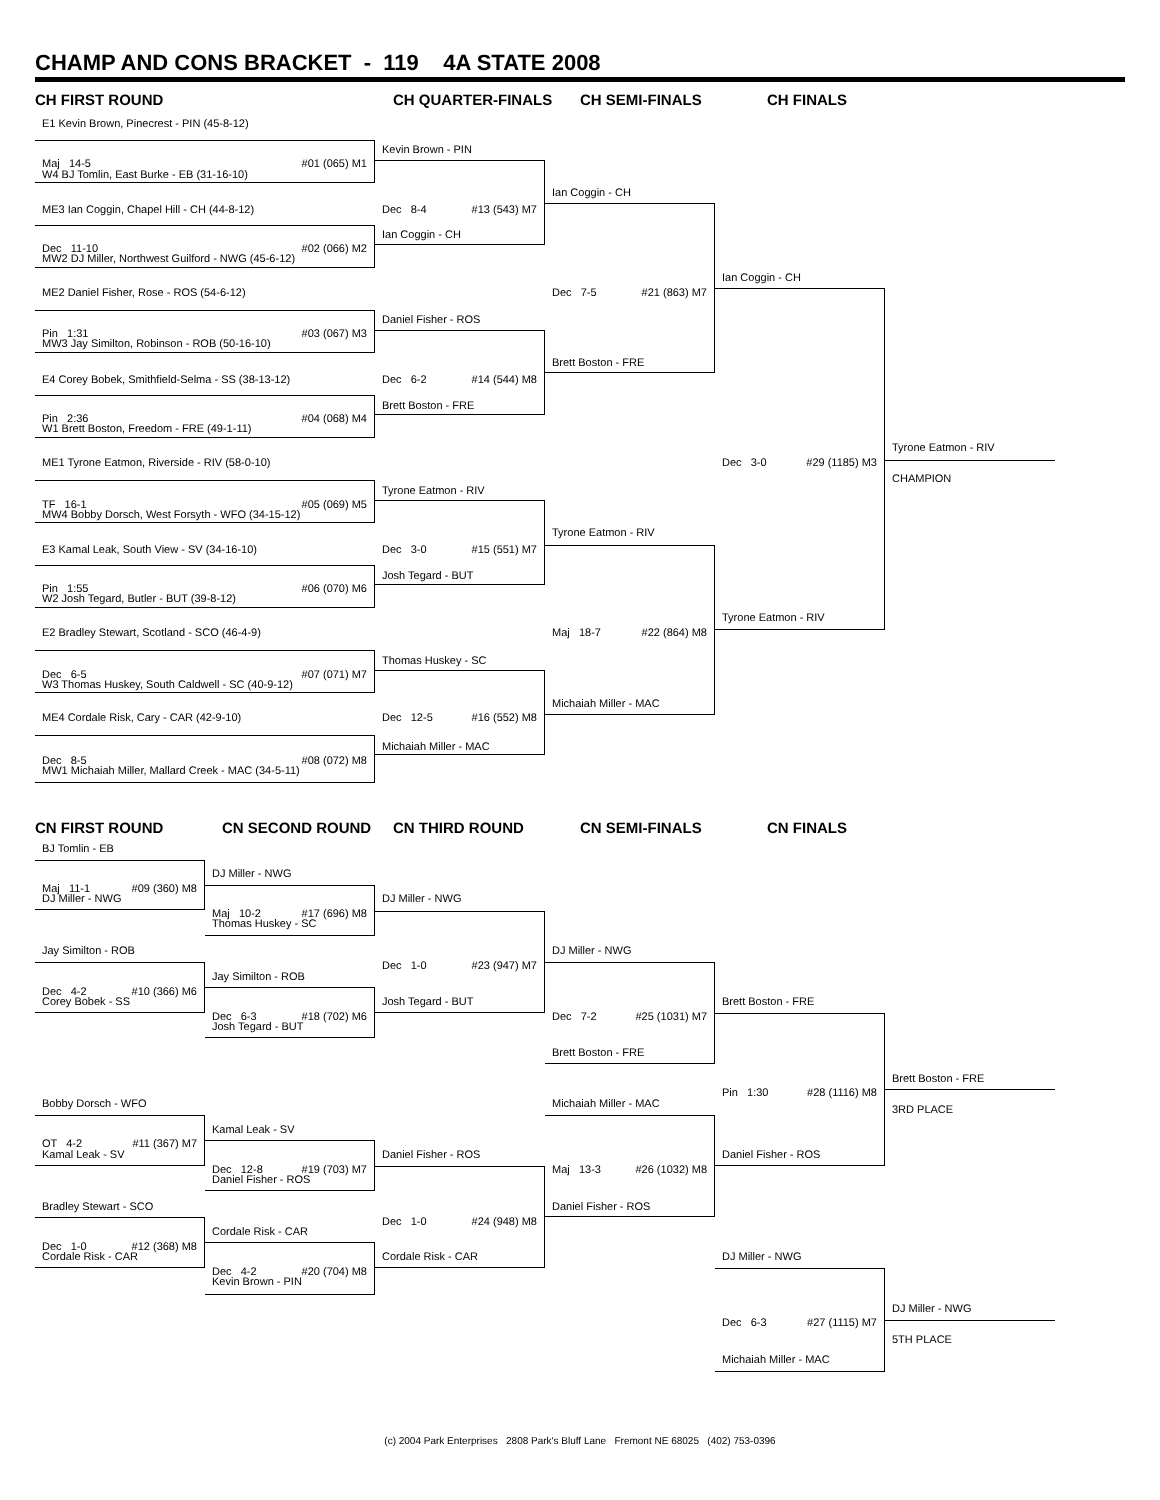CHAMP AND CONS BRACKET - 119 4A STATE 2008
CH FIRST ROUND
CH QUARTER-FINALS
CH SEMI-FINALS
CH FINALS
E1 Kevin Brown, Pinecrest - PIN (45-8-12)
Kevin Brown - PIN
Maj 14-5 #01 (065) M1
W4 BJ Tomlin, East Burke - EB (31-16-10)
Ian Coggin - CH
ME3 Ian Coggin, Chapel Hill - CH (44-8-12)
Dec 8-4 #13 (543) M7
Ian Coggin - CH
Dec 11-10 #02 (066) M2
MW2 DJ Miller, Northwest Guilford - NWG (45-6-12)
Ian Coggin - CH
ME2 Daniel Fisher, Rose - ROS (54-6-12)
Dec 7-5 #21 (863) M7
Daniel Fisher - ROS
Pin 1:31 #03 (067) M3
MW3 Jay Similton, Robinson - ROB (50-16-10)
Brett Boston - FRE
E4 Corey Bobek, Smithfield-Selma - SS (38-13-12)
Dec 6-2 #14 (544) M8
Brett Boston - FRE
Pin 2:36 #04 (068) M4
W1 Brett Boston, Freedom - FRE (49-1-11)
Tyrone Eatmon - RIV
ME1 Tyrone Eatmon, Riverside - RIV (58-0-10)
Dec 3-0 #29 (1185) M3
CHAMPION
Tyrone Eatmon - RIV
TF 16-1 #05 (069) M5
MW4 Bobby Dorsch, West Forsyth - WFO (34-15-12)
Tyrone Eatmon - RIV
E3 Kamal Leak, South View - SV (34-16-10)
Dec 3-0 #15 (551) M7
Josh Tegard - BUT
Pin 1:55 #06 (070) M6
W2 Josh Tegard, Butler - BUT (39-8-12)
Tyrone Eatmon - RIV
E2 Bradley Stewart, Scotland - SCO (46-4-9)
Maj 18-7 #22 (864) M8
Thomas Huskey - SC
Dec 6-5 #07 (071) M7
W3 Thomas Huskey, South Caldwell - SC (40-9-12)
Michaiah Miller - MAC
ME4 Cordale Risk, Cary - CAR (42-9-10)
Dec 12-5 #16 (552) M8
Michaiah Miller - MAC
Dec 8-5 #08 (072) M8
MW1 Michaiah Miller, Mallard Creek - MAC (34-5-11)
CN FIRST ROUND
CN SECOND ROUND
CN THIRD ROUND
CN SEMI-FINALS
CN FINALS
BJ Tomlin - EB
DJ Miller - NWG
Maj 11-1 #09 (360) M8
DJ Miller - NWG
DJ Miller - NWG
Maj 10-2 #17 (696) M8
Thomas Huskey - SC
Jay Similton - ROB
DJ Miller - NWG
Dec 1-0 #23 (947) M7
Jay Similton - ROB
Dec 4-2 #10 (366) M6
Corey Bobek - SS
Josh Tegard - BUT
Brett Boston - FRE
Dec 6-3 #18 (702) M6
Dec 7-2 #25 (1031) M7
Josh Tegard - BUT
Brett Boston - FRE
Brett Boston - FRE
Pin 1:30 #28 (1116) M8
Bobby Dorsch - WFO
Michaiah Miller - MAC
3RD PLACE
Kamal Leak - SV
OT 4-2 #11 (367) M7
Kamal Leak - SV
Daniel Fisher - ROS
Daniel Fisher - ROS
Dec 12-8 #19 (703) M7
Maj 13-3 #26 (1032) M8
Daniel Fisher - ROS
Bradley Stewart - SCO
Daniel Fisher - ROS
Dec 1-0 #24 (948) M8
Cordale Risk - CAR
Dec 1-0 #12 (368) M8
Cordale Risk - CAR
Cordale Risk - CAR
DJ Miller - NWG
Dec 4-2 #20 (704) M8
Kevin Brown - PIN
DJ Miller - NWG
Dec 6-3 #27 (1115) M7
5TH PLACE
Michaiah Miller - MAC
(c) 2004 Park Enterprises 2808 Park's Bluff Lane Fremont NE 68025 (402) 753-0396